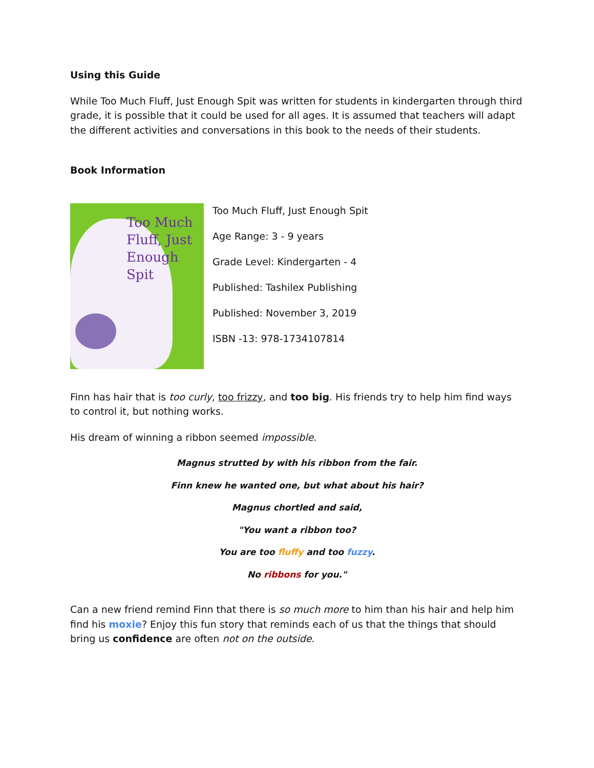Using this Guide
While Too Much Fluff, Just Enough Spit was written for students in kindergarten through third grade, it is possible that it could be used for all ages. It is assumed that teachers will adapt the different activities and conversations in this book to the needs of their students.
Book Information
Too Much Fluff, Just Enough Spit
Too Much Fluff, Just Enough Spit
Age Range: 3 - 9 years
Grade Level: Kindergarten - 4
Published: Tashilex Publishing
Published: November 3, 2019
ISBN -13: 978-1734107814
Finn has hair that is too curly, too frizzy, and too big. His friends try to help him find ways to control it, but nothing works.
His dream of winning a ribbon seemed impossible.
Magnus strutted by with his ribbon from the fair.
Finn knew he wanted one, but what about his hair?
Magnus chortled and said,
"You want a ribbon too?
You are too fluffy and too fuzzy.
No ribbons for you."
Can a new friend remind Finn that there is so much more to him than his hair and help him find his moxie? Enjoy this fun story that reminds each of us that the things that should bring us confidence are often not on the outside.